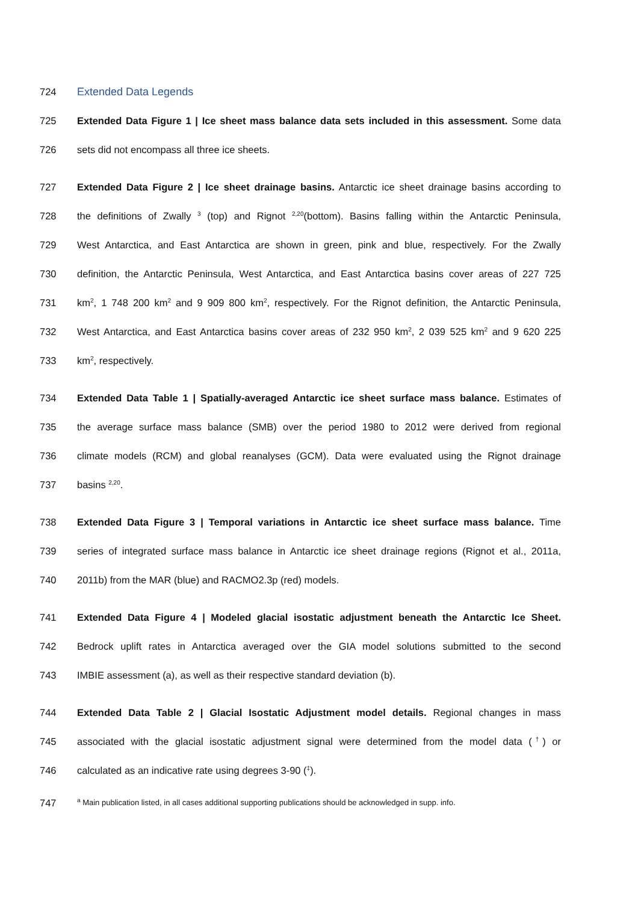724 Extended Data Legends
725 Extended Data Figure 1 | Ice sheet mass balance data sets included in this assessment. Some data
726 sets did not encompass all three ice sheets.
727 Extended Data Figure 2 | Ice sheet drainage basins. Antarctic ice sheet drainage basins according to
728 the definitions of Zwally <sup>3</sup> (top) and Rignot <sup>2,20</sup>(bottom). Basins falling within the Antarctic Peninsula,
729 West Antarctica, and East Antarctica are shown in green, pink and blue, respectively. For the Zwally
730 definition, the Antarctic Peninsula, West Antarctica, and East Antarctica basins cover areas of 227 725
731 km<sup>2</sup>, 1 748 200 km<sup>2</sup> and 9 909 800 km<sup>2</sup>, respectively. For the Rignot definition, the Antarctic Peninsula,
732 West Antarctica, and East Antarctica basins cover areas of 232 950 km<sup>2</sup>, 2 039 525 km<sup>2</sup> and 9 620 225
733 km<sup>2</sup>, respectively.
734 Extended Data Table 1 | Spatially-averaged Antarctic ice sheet surface mass balance. Estimates of
735 the average surface mass balance (SMB) over the period 1980 to 2012 were derived from regional
736 climate models (RCM) and global reanalyses (GCM). Data were evaluated using the Rignot drainage
737 basins <sup>2,20</sup>.
738 Extended Data Figure 3 | Temporal variations in Antarctic ice sheet surface mass balance. Time
739 series of integrated surface mass balance in Antarctic ice sheet drainage regions (Rignot et al., 2011a,
740 2011b) from the MAR (blue) and RACMO2.3p (red) models.
741 Extended Data Figure 4 | Modeled glacial isostatic adjustment beneath the Antarctic Ice Sheet.
742 Bedrock uplift rates in Antarctica averaged over the GIA model solutions submitted to the second
743 IMBIE assessment (a), as well as their respective standard deviation (b).
744 Extended Data Table 2 | Glacial Isostatic Adjustment model details. Regional changes in mass
745 associated with the glacial isostatic adjustment signal were determined from the model data (<sup>†</sup>) or
746 calculated as an indicative rate using degrees 3-90 (<sup>‡</sup>).
747
<sup>a</sup> Main publication listed, in all cases additional supporting publications should be acknowledged in supp. info.